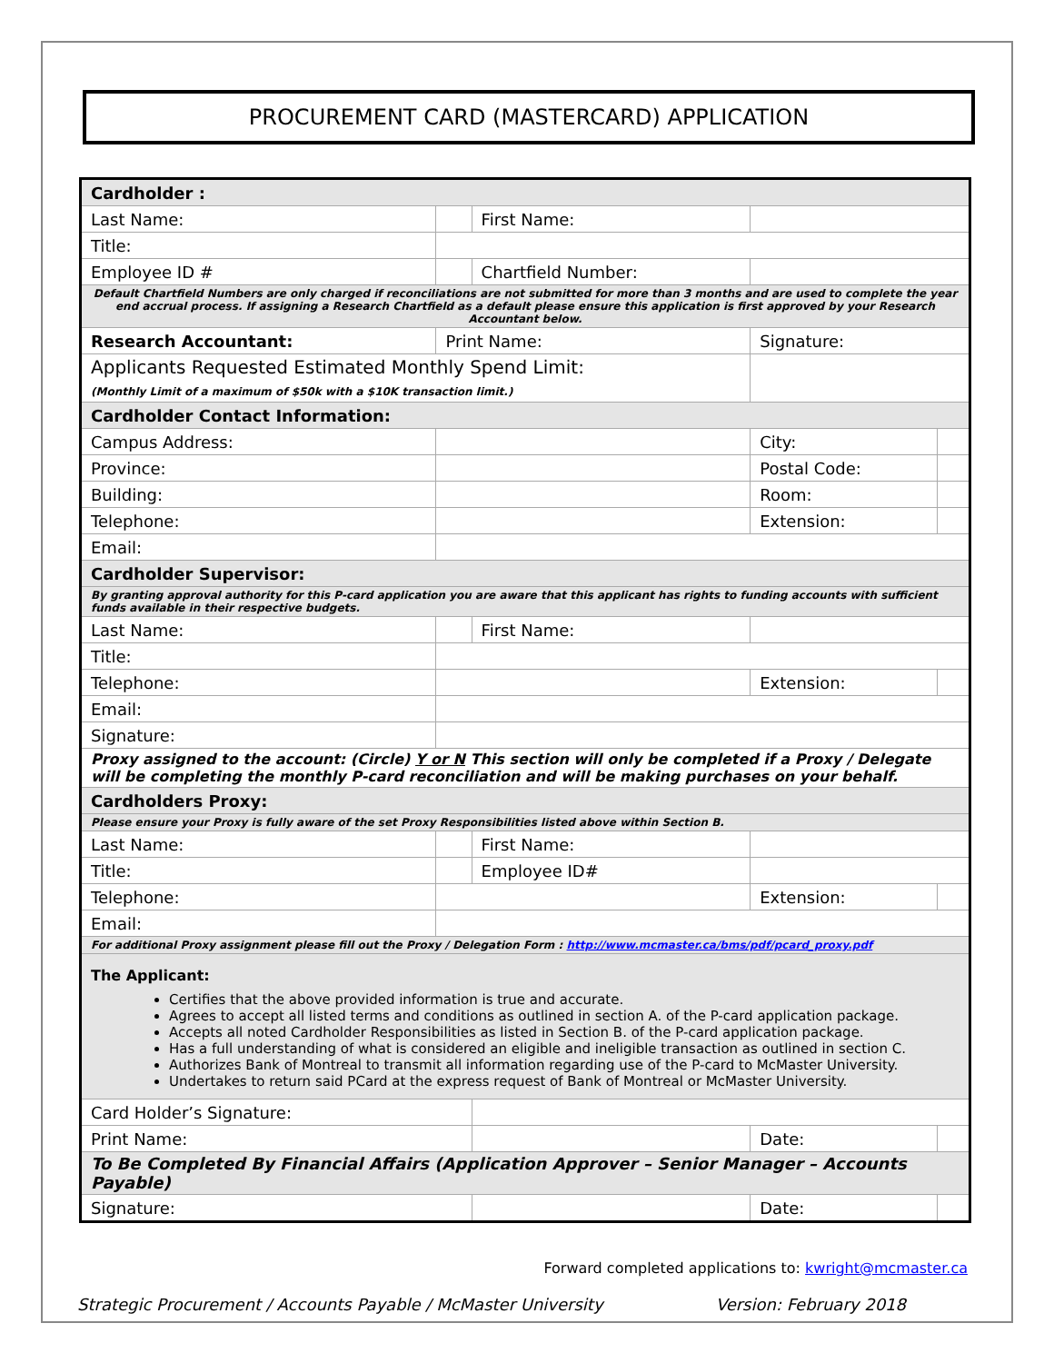PROCUREMENT CARD (MASTERCARD) APPLICATION
| Cardholder : | | | | | |
| Last Name: | | | First Name: | | |
| Title: | | | | | |
| Employee ID # | | Chartfield Number: | | | |
| Default Chartfield Numbers are only charged if reconciliations are not submitted for more than 3 months and are used to complete the year end accrual process. If assigning a Research Chartfield as a default please ensure this application is first approved by your Research Accountant below. | | | | | |
| Research Accountant: | Print Name: | | | Signature: | |
| Applicants Requested Estimated Monthly Spend Limit: (Monthly Limit of a maximum of $50k with a $10K transaction limit.) | | | | | |
| Cardholder Contact Information: | | | | | |
| Campus Address: | | | | City: | |
| Province: | | | | Postal Code: | |
| Building: | | | | Room: | |
| Telephone: | | | | Extension: | |
| Email: | | | | | |
| Cardholder Supervisor: | | | | | |
| By granting approval authority for this P-card application you are aware that this applicant has rights to funding accounts with sufficient funds available in their respective budgets. | | | | | |
| Last Name: | | | First Name: | | |
| Title: | | | | | |
| Telephone: | | | | Extension: | |
| Email: | | | | | |
| Signature: | | | | | |
| Proxy assigned to the account: (Circle) Y or N This section will only be completed if a Proxy / Delegate will be completing the monthly P-card reconciliation and will be making purchases on your behalf. | | | | | |
| Cardholders Proxy: | | | | | |
| Please ensure your Proxy is fully aware of the set Proxy Responsibilities listed above within Section B. | | | | | |
| Last Name: | | | First Name: | | |
| Title: | | | Employee ID# | | |
| Telephone: | | | | Extension: | |
| Email: | | | | | |
| For additional Proxy assignment please fill out the Proxy / Delegation Form : http://www.mcmaster.ca/bms/pdf/pcard_proxy.pdf | | | | | |
| The Applicant: Certifies that the above provided information is true and accurate. Agrees to accept all listed terms and conditions as outlined in section A. of the P-card application package. Accepts all noted Cardholder Responsibilities as listed in Section B. of the P-card application package. Has a full understanding of what is considered an eligible and ineligible transaction as outlined in section C. Authorizes Bank of Montreal to transmit all information regarding use of the P-card to McMaster University. Undertakes to return said PCard at the express request of Bank of Montreal or McMaster University. | | | | | |
| Card Holder’s Signature: | | | | | |
| Print Name: | | | | Date: | |
| To Be Completed By Financial Affairs (Application Approver – Senior Manager – Accounts Payable) | | | | | |
| Signature: | | | | Date: | |
Forward completed applications to: kwright@mcmaster.ca
Strategic Procurement / Accounts Payable / McMaster University Version: February 2018